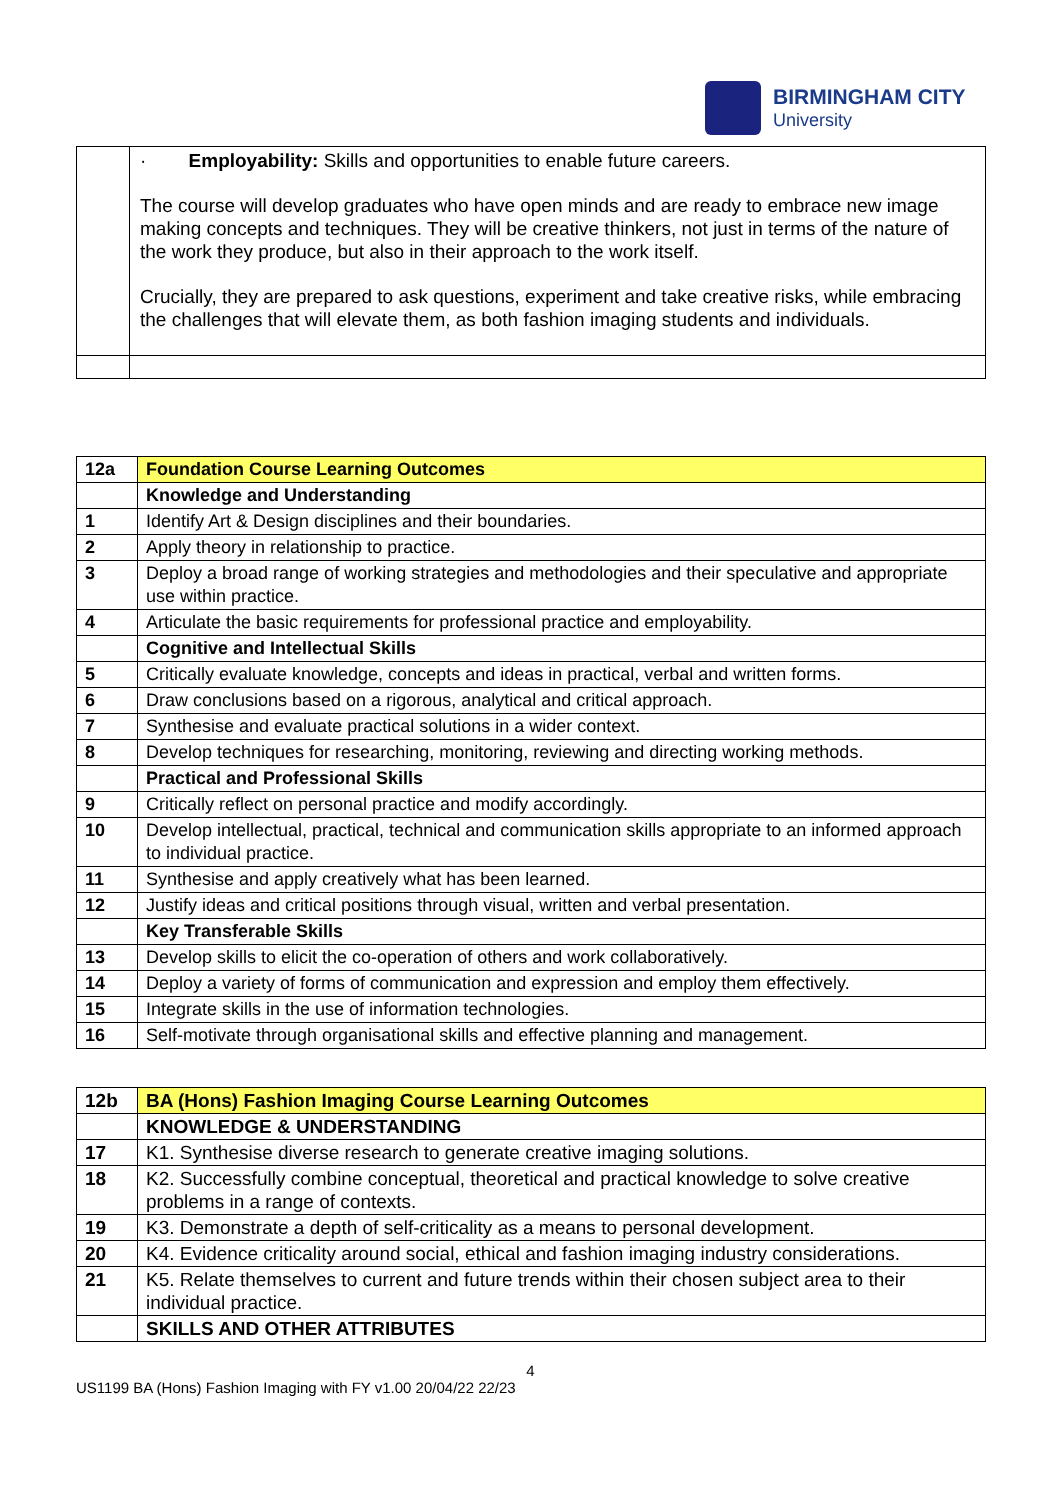BIRMINGHAM CITY
University
| | · Employability: Skills and opportunities to enable future careers. The course will develop graduates who have open minds and are ready to embrace new image making concepts and techniques. They will be creative thinkers, not just in terms of the nature of the work they produce, but also in their approach to the work itself. Crucially, they are prepared to ask questions, experiment and take creative risks, while embracing the challenges that will elevate them, as both fashion imaging students and individuals. |
| 12a | Foundation Course Learning Outcomes |
| | Knowledge and Understanding |
| 1 | Identify Art & Design disciplines and their boundaries. |
| 2 | Apply theory in relationship to practice. |
| 3 | Deploy a broad range of working strategies and methodologies and their speculative and appropriate use within practice. |
| 4 | Articulate the basic requirements for professional practice and employability. |
| | Cognitive and Intellectual Skills |
| 5 | Critically evaluate knowledge, concepts and ideas in practical, verbal and written forms. |
| 6 | Draw conclusions based on a rigorous, analytical and critical approach. |
| 7 | Synthesise and evaluate practical solutions in a wider context. |
| 8 | Develop techniques for researching, monitoring, reviewing and directing working methods. |
| | Practical and Professional Skills |
| 9 | Critically reflect on personal practice and modify accordingly. |
| 10 | Develop intellectual, practical, technical and communication skills appropriate to an informed approach to individual practice. |
| 11 | Synthesise and apply creatively what has been learned. |
| 12 | Justify ideas and critical positions through visual, written and verbal presentation. |
| | Key Transferable Skills |
| 13 | Develop skills to elicit the co-operation of others and work collaboratively. |
| 14 | Deploy a variety of forms of communication and expression and employ them effectively. |
| 15 | Integrate skills in the use of information technologies. |
| 16 | Self-motivate through organisational skills and effective planning and management. |
| 12b | BA (Hons) Fashion Imaging Course Learning Outcomes |
| | KNOWLEDGE & UNDERSTANDING |
| 17 | K1. Synthesise diverse research to generate creative imaging solutions. |
| 18 | K2. Successfully combine conceptual, theoretical and practical knowledge to solve creative problems in a range of contexts. |
| 19 | K3. Demonstrate a depth of self-criticality as a means to personal development. |
| 20 | K4. Evidence criticality around social, ethical and fashion imaging industry considerations. |
| 21 | K5. Relate themselves to current and future trends within their chosen subject area to their individual practice. |
| | SKILLS AND OTHER ATTRIBUTES |
4
US1199 BA (Hons) Fashion Imaging with FY v1.00 20/04/22 22/23